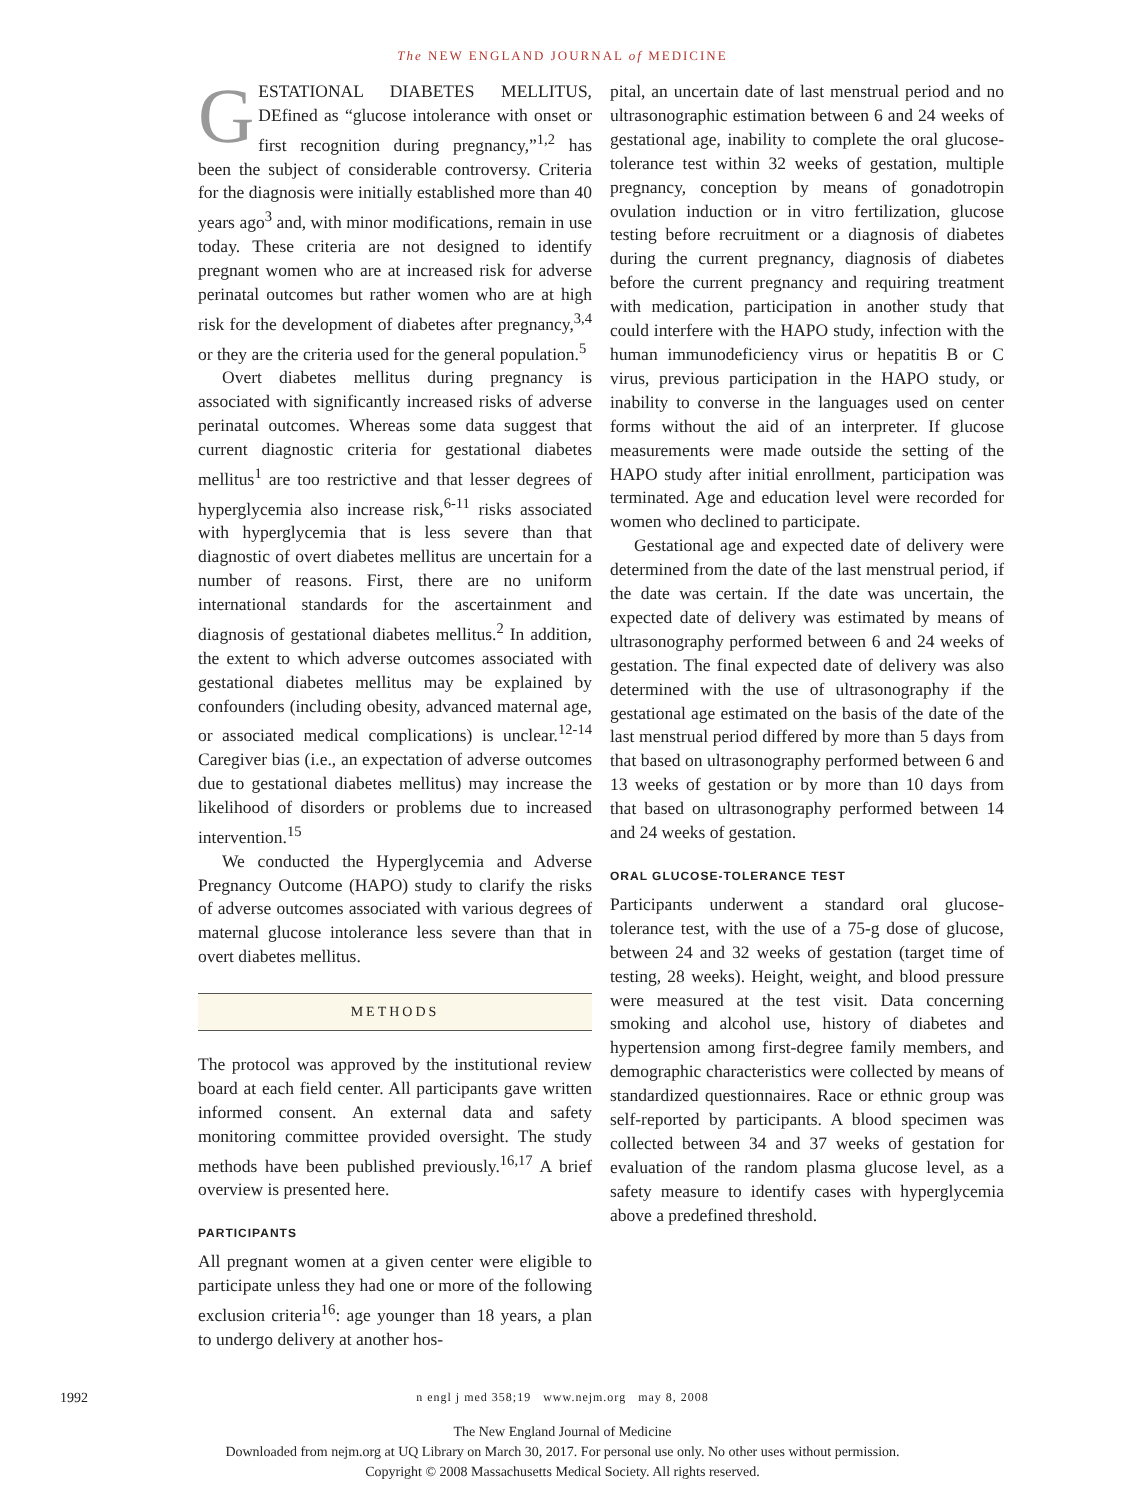The NEW ENGLAND JOURNAL of MEDICINE
GESTATIONAL DIABETES MELLITUS, DEfined as “glucose intolerance with onset or first recognition during pregnancy,”<sup>1,2</sup> has been the subject of considerable controversy. Criteria for the diagnosis were initially established more than 40 years ago<sup>3</sup> and, with minor modifications, remain in use today. These criteria are not designed to identify pregnant women who are at increased risk for adverse perinatal outcomes but rather women who are at high risk for the development of diabetes after pregnancy,<sup>3,4</sup> or they are the criteria used for the general population.<sup>5</sup>
Overt diabetes mellitus during pregnancy is associated with significantly increased risks of adverse perinatal outcomes. Whereas some data suggest that current diagnostic criteria for gestational diabetes mellitus<sup>1</sup> are too restrictive and that lesser degrees of hyperglycemia also increase risk,<sup>6-11</sup> risks associated with hyperglycemia that is less severe than that diagnostic of overt diabetes mellitus are uncertain for a number of reasons. First, there are no uniform international standards for the ascertainment and diagnosis of gestational diabetes mellitus.<sup>2</sup> In addition, the extent to which adverse outcomes associated with gestational diabetes mellitus may be explained by confounders (including obesity, advanced maternal age, or associated medical complications) is unclear.<sup>12-14</sup> Caregiver bias (i.e., an expectation of adverse outcomes due to gestational diabetes mellitus) may increase the likelihood of disorders or problems due to increased intervention.<sup>15</sup>
We conducted the Hyperglycemia and Adverse Pregnancy Outcome (HAPO) study to clarify the risks of adverse outcomes associated with various degrees of maternal glucose intolerance less severe than that in overt diabetes mellitus.
METHODS
The protocol was approved by the institutional review board at each field center. All participants gave written informed consent. An external data and safety monitoring committee provided oversight. The study methods have been published previously.<sup>16,17</sup> A brief overview is presented here.
PARTICIPANTS
All pregnant women at a given center were eligible to participate unless they had one or more of the following exclusion criteria<sup>16</sup>: age younger than 18 years, a plan to undergo delivery at another hos-
pital, an uncertain date of last menstrual period and no ultrasonographic estimation between 6 and 24 weeks of gestational age, inability to complete the oral glucose-tolerance test within 32 weeks of gestation, multiple pregnancy, conception by means of gonadotropin ovulation induction or in vitro fertilization, glucose testing before recruitment or a diagnosis of diabetes during the current pregnancy, diagnosis of diabetes before the current pregnancy and requiring treatment with medication, participation in another study that could interfere with the HAPO study, infection with the human immunodeficiency virus or hepatitis B or C virus, previous participation in the HAPO study, or inability to converse in the languages used on center forms without the aid of an interpreter. If glucose measurements were made outside the setting of the HAPO study after initial enrollment, participation was terminated. Age and education level were recorded for women who declined to participate.
Gestational age and expected date of delivery were determined from the date of the last menstrual period, if the date was certain. If the date was uncertain, the expected date of delivery was estimated by means of ultrasonography performed between 6 and 24 weeks of gestation. The final expected date of delivery was also determined with the use of ultrasonography if the gestational age estimated on the basis of the date of the last menstrual period differed by more than 5 days from that based on ultrasonography performed between 6 and 13 weeks of gestation or by more than 10 days from that based on ultrasonography performed between 14 and 24 weeks of gestation.
ORAL GLUCOSE-TOLERANCE TEST
Participants underwent a standard oral glucose-tolerance test, with the use of a 75-g dose of glucose, between 24 and 32 weeks of gestation (target time of testing, 28 weeks). Height, weight, and blood pressure were measured at the test visit. Data concerning smoking and alcohol use, history of diabetes and hypertension among first-degree family members, and demographic characteristics were collected by means of standardized questionnaires. Race or ethnic group was self-reported by participants. A blood specimen was collected between 34 and 37 weeks of gestation for evaluation of the random plasma glucose level, as a safety measure to identify cases with hyperglycemia above a predefined threshold.
1992
n engl j med 358;19 www.nejm.org may 8, 2008
The New England Journal of Medicine
Downloaded from nejm.org at UQ Library on March 30, 2017. For personal use only. No other uses without permission.
Copyright © 2008 Massachusetts Medical Society. All rights reserved.